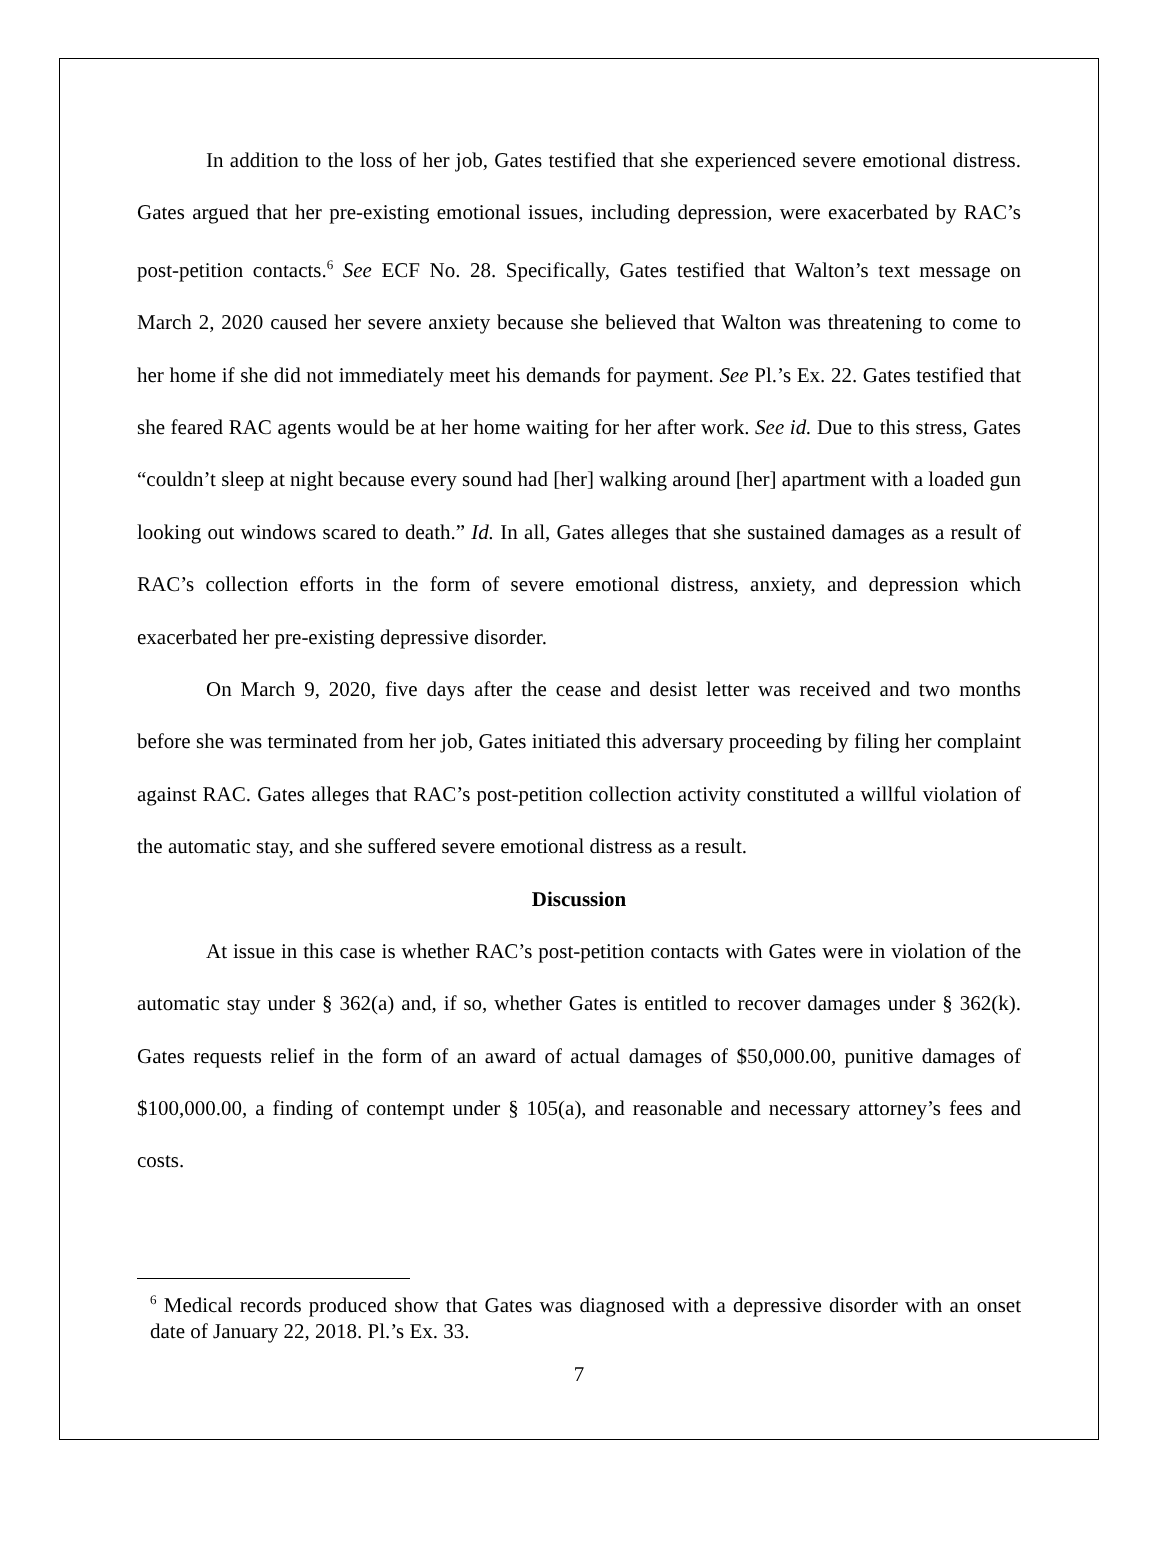In addition to the loss of her job, Gates testified that she experienced severe emotional distress. Gates argued that her pre-existing emotional issues, including depression, were exacerbated by RAC’s post-petition contacts.<sup>6</sup> See ECF No. 28. Specifically, Gates testified that Walton’s text message on March 2, 2020 caused her severe anxiety because she believed that Walton was threatening to come to her home if she did not immediately meet his demands for payment. See Pl.’s Ex. 22. Gates testified that she feared RAC agents would be at her home waiting for her after work. See id. Due to this stress, Gates “couldn’t sleep at night because every sound had [her] walking around [her] apartment with a loaded gun looking out windows scared to death.” Id. In all, Gates alleges that she sustained damages as a result of RAC’s collection efforts in the form of severe emotional distress, anxiety, and depression which exacerbated her pre-existing depressive disorder.
On March 9, 2020, five days after the cease and desist letter was received and two months before she was terminated from her job, Gates initiated this adversary proceeding by filing her complaint against RAC. Gates alleges that RAC’s post-petition collection activity constituted a willful violation of the automatic stay, and she suffered severe emotional distress as a result.
Discussion
At issue in this case is whether RAC’s post-petition contacts with Gates were in violation of the automatic stay under § 362(a) and, if so, whether Gates is entitled to recover damages under § 362(k). Gates requests relief in the form of an award of actual damages of $50,000.00, punitive damages of $100,000.00, a finding of contempt under § 105(a), and reasonable and necessary attorney’s fees and costs.
<sup>6</sup> Medical records produced show that Gates was diagnosed with a depressive disorder with an onset date of January 22, 2018. Pl.’s Ex. 33.
7